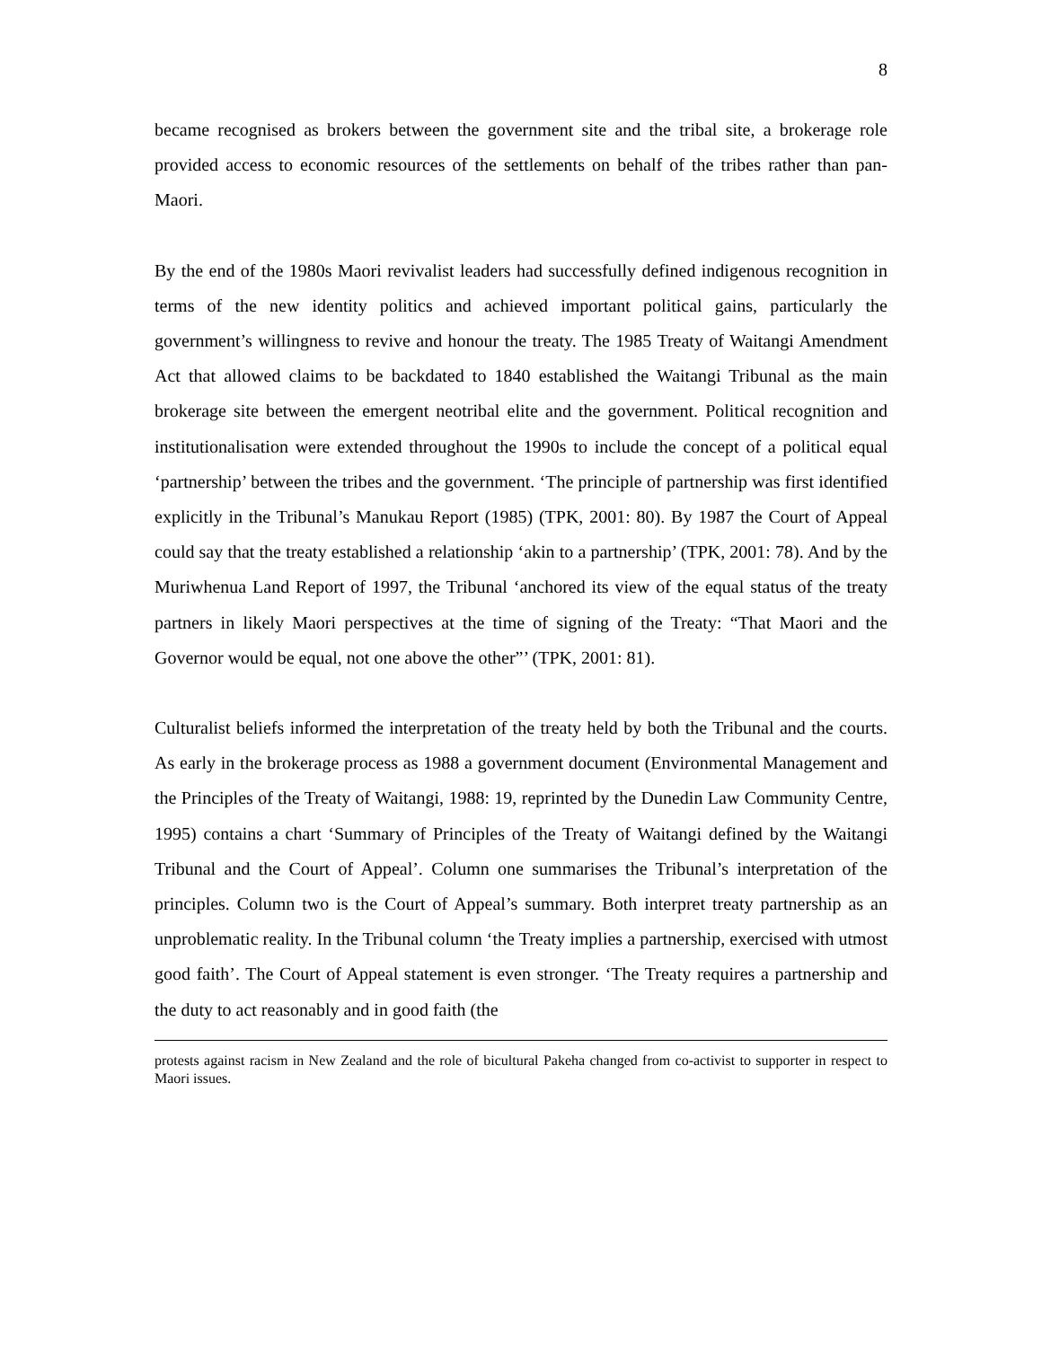8
became recognised as brokers between the government site and the tribal site, a brokerage role provided access to economic resources of the settlements on behalf of the tribes rather than pan-Maori.
By the end of the 1980s Maori revivalist leaders had successfully defined indigenous recognition in terms of the new identity politics and achieved important political gains, particularly the government’s willingness to revive and honour the treaty. The 1985 Treaty of Waitangi Amendment Act that allowed claims to be backdated to 1840 established the Waitangi Tribunal as the main brokerage site between the emergent neotribal elite and the government. Political recognition and institutionalisation were extended throughout the 1990s to include the concept of a political equal ‘partnership’ between the tribes and the government. ‘The principle of partnership was first identified explicitly in the Tribunal’s Manukau Report (1985) (TPK, 2001: 80). By 1987 the Court of Appeal could say that the treaty established a relationship ‘akin to a partnership’ (TPK, 2001: 78). And by the Muriwhenua Land Report of 1997, the Tribunal ‘anchored its view of the equal status of the treaty partners in likely Maori perspectives at the time of signing of the Treaty: “That Maori and the Governor would be equal, not one above the other”’ (TPK, 2001: 81).
Culturalist beliefs informed the interpretation of the treaty held by both the Tribunal and the courts. As early in the brokerage process as 1988 a government document (Environmental Management and the Principles of the Treaty of Waitangi, 1988: 19, reprinted by the Dunedin Law Community Centre, 1995) contains a chart ‘Summary of Principles of the Treaty of Waitangi defined by the Waitangi Tribunal and the Court of Appeal’. Column one summarises the Tribunal’s interpretation of the principles. Column two is the Court of Appeal’s summary. Both interpret treaty partnership as an unproblematic reality. In the Tribunal column ‘the Treaty implies a partnership, exercised with utmost good faith’. The Court of Appeal statement is even stronger. ‘The Treaty requires a partnership and the duty to act reasonably and in good faith (the
protests against racism in New Zealand and the role of bicultural Pakeha changed from co-activist to supporter in respect to Maori issues.